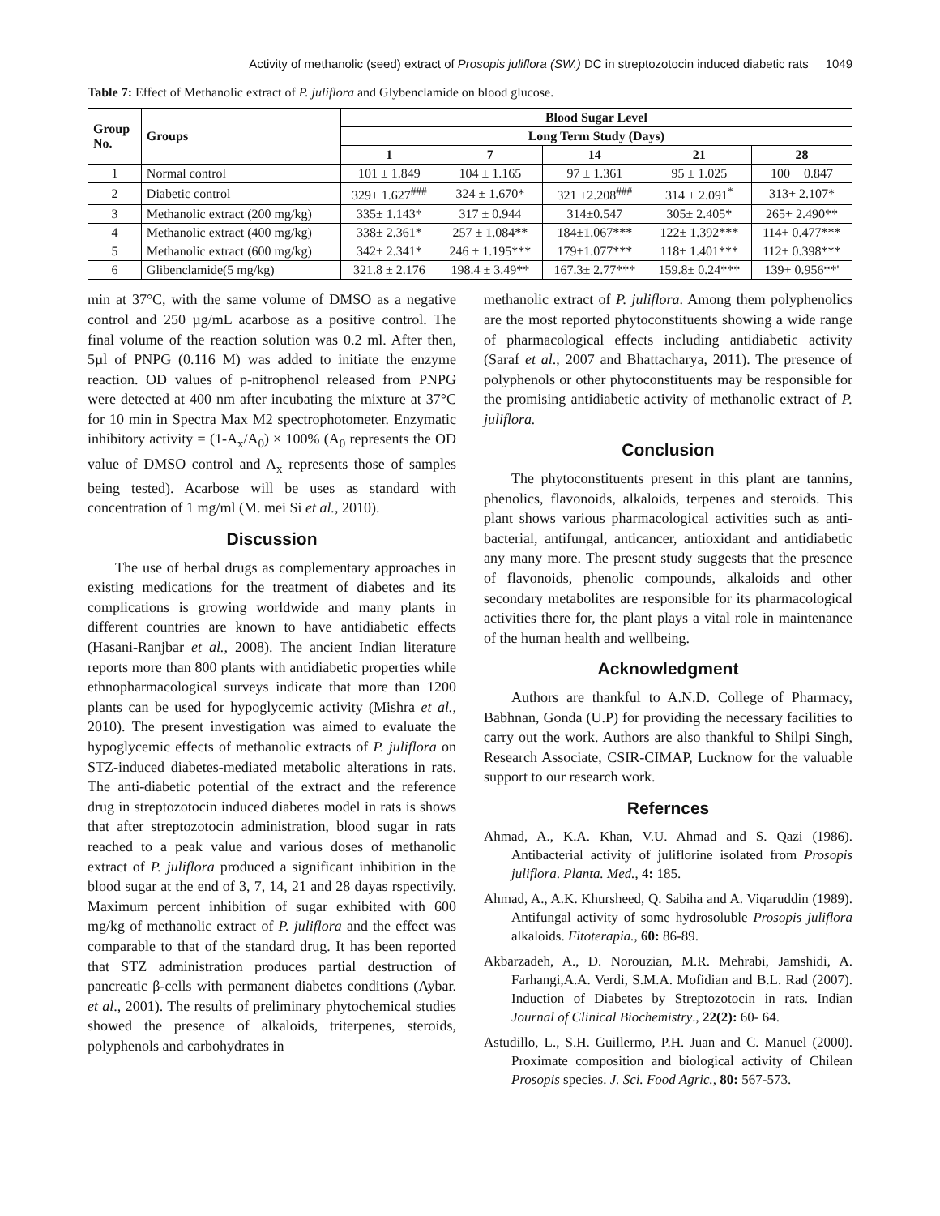Activity of methanolic (seed) extract of Prosopis juliflora (SW.) DC in streptozotocin induced diabetic rats 1049
Table 7: Effect of Methanolic extract of P. juliflora and Glybenclamide on blood glucose.
| Group No. | Groups | Blood Sugar Level | | | | |
| --- | --- | --- | --- | --- | --- | --- |
| | | Long Term Study (Days) | | | | |
| | | 1 | 7 | 14 | 21 | 28 |
| 1 | Normal control | 101 ± 1.849 | 104 ± 1.165 | 97 ± 1.361 | 95 ± 1.025 | 100 + 0.847 |
| 2 | Diabetic control | 329± 1.627<sup>###</sup> | 324 ± 1.670* | 321 ±2.208<sup>###</sup> | 314 ± 2.091<sup>*</sup> | 313+ 2.107* |
| 3 | Methanolic extract (200 mg/kg) | 335± 1.143* | 317 ± 0.944 | 314±0.547 | 305± 2.405* | 265+ 2.490** |
| 4 | Methanolic extract (400 mg/kg) | 338± 2.361* | 257 ± 1.084** | 184±1.067*** | 122± 1.392*** | 114+ 0.477*** |
| 5 | Methanolic extract (600 mg/kg) | 342± 2.341* | 246 ± 1.195*** | 179±1.077*** | 118± 1.401*** | 112+ 0.398*** |
| 6 | Glibenclamide(5 mg/kg) | 321.8 ± 2.176 | 198.4 ± 3.49** | 167.3± 2.77*** | 159.8± 0.24*** | 139+ 0.956**' |
min at 37°C, with the same volume of DMSO as a negative control and 250 µg/mL acarbose as a positive control. The final volume of the reaction solution was 0.2 ml. After then, 5µl of PNPG (0.116 M) was added to initiate the enzyme reaction. OD values of p-nitrophenol released from PNPG were detected at 400 nm after incubating the mixture at 37°C for 10 min in Spectra Max M2 spectrophotometer. Enzymatic inhibitory activity = (1-A<sub>x</sub>/A<sub>0</sub>) × 100% (A<sub>0</sub> represents the OD value of DMSO control and A<sub>x</sub> represents those of samples being tested). Acarbose will be uses as standard with concentration of 1 mg/ml (M. mei Si et al., 2010).
Discussion
The use of herbal drugs as complementary approaches in existing medications for the treatment of diabetes and its complications is growing worldwide and many plants in different countries are known to have antidiabetic effects (Hasani-Ranjbar et al., 2008). The ancient Indian literature reports more than 800 plants with antidiabetic properties while ethnopharmacological surveys indicate that more than 1200 plants can be used for hypoglycemic activity (Mishra et al., 2010). The present investigation was aimed to evaluate the hypoglycemic effects of methanolic extracts of P. juliflora on STZ-induced diabetes-mediated metabolic alterations in rats. The anti-diabetic potential of the extract and the reference drug in streptozotocin induced diabetes model in rats is shows that after streptozotocin administration, blood sugar in rats reached to a peak value and various doses of methanolic extract of P. juliflora produced a significant inhibition in the blood sugar at the end of 3, 7, 14, 21 and 28 dayas rspectivily. Maximum percent inhibition of sugar exhibited with 600 mg/kg of methanolic extract of P. juliflora and the effect was comparable to that of the standard drug. It has been reported that STZ administration produces partial destruction of pancreatic β-cells with permanent diabetes conditions (Aybar. et al., 2001). The results of preliminary phytochemical studies showed the presence of alkaloids, triterpenes, steroids, polyphenols and carbohydrates in
methanolic extract of P. juliflora. Among them polyphenolics are the most reported phytoconstituents showing a wide range of pharmacological effects including antidiabetic activity (Saraf et al., 2007 and Bhattacharya, 2011). The presence of polyphenols or other phytoconstituents may be responsible for the promising antidiabetic activity of methanolic extract of P. juliflora.
Conclusion
The phytoconstituents present in this plant are tannins, phenolics, flavonoids, alkaloids, terpenes and steroids. This plant shows various pharmacological activities such as anti-bacterial, antifungal, anticancer, antioxidant and antidiabetic any many more. The present study suggests that the presence of flavonoids, phenolic compounds, alkaloids and other secondary metabolites are responsible for its pharmacological activities there for, the plant plays a vital role in maintenance of the human health and wellbeing.
Acknowledgment
Authors are thankful to A.N.D. College of Pharmacy, Babhnan, Gonda (U.P) for providing the necessary facilities to carry out the work. Authors are also thankful to Shilpi Singh, Research Associate, CSIR-CIMAP, Lucknow for the valuable support to our research work.
Refernces
Ahmad, A., K.A. Khan, V.U. Ahmad and S. Qazi (1986). Antibacterial activity of juliflorine isolated from Prosopis juliflora. Planta. Med., 4: 185.
Ahmad, A., A.K. Khursheed, Q. Sabiha and A. Viqaruddin (1989). Antifungal activity of some hydrosoluble Prosopis juliflora alkaloids. Fitoterapia., 60: 86-89.
Akbarzadeh, A., D. Norouzian, M.R. Mehrabi, Jamshidi, A. Farhangi,A.A. Verdi, S.M.A. Mofidian and B.L. Rad (2007). Induction of Diabetes by Streptozotocin in rats. Indian Journal of Clinical Biochemistry., 22(2): 60- 64.
Astudillo, L., S.H. Guillermo, P.H. Juan and C. Manuel (2000). Proximate composition and biological activity of Chilean Prosopis species. J. Sci. Food Agric., 80: 567-573.